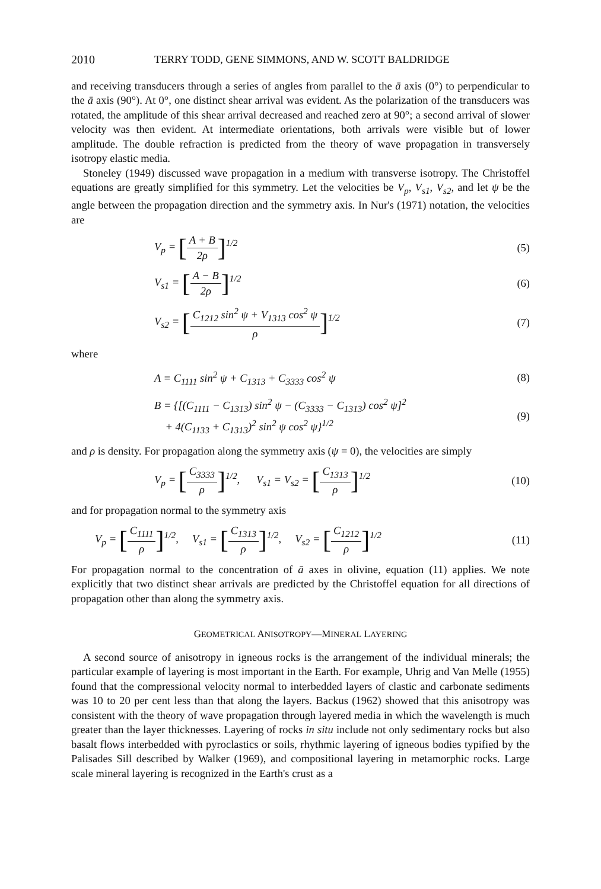2010 TERRY TODD, GENE SIMMONS, AND W. SCOTT BALDRIDGE
and receiving transducers through a series of angles from parallel to the ā axis (0°) to perpendicular to the ā axis (90°). At 0°, one distinct shear arrival was evident. As the polarization of the transducers was rotated, the amplitude of this shear arrival decreased and reached zero at 90°; a second arrival of slower velocity was then evident. At intermediate orientations, both arrivals were visible but of lower amplitude. The double refraction is predicted from the theory of wave propagation in transversely isotropy elastic media.
Stoneley (1949) discussed wave propagation in a medium with transverse isotropy. The Christoffel equations are greatly simplified for this symmetry. Let the velocities be V<sub>p</sub>, V<sub>s1</sub>, V<sub>s2</sub>, and let ψ be the angle between the propagation direction and the symmetry axis. In Nur's (1971) notation, the velocities are
V<sub>p</sub> = [A + B 2ρ]<sup>1/2</sup> (5)
V<sub>s1</sub> = [A − B 2ρ]<sup>1/2</sup> (6)
V<sub>s2</sub> = [C<sub>1212</sub> sin<sup>2</sup> ψ + V<sub>1313</sub> cos<sup>2</sup> ψ ρ]<sup>1/2</sup>
(7)
where
A = C<sub>1111</sub> sin<sup>2</sup> ψ + C<sub>1313</sub> + C<sub>3333</sub> cos<sup>2</sup> ψ
(8)
B = {[(C<sub>1111</sub> − C<sub>1313</sub>) sin<sup>2</sup> ψ − (C<sub>3333</sub> − C<sub>1313</sub>) cos<sup>2</sup> ψ]<sup>2</sup>
+ 4(C<sub>1133</sub> + C<sub>1313</sub>)<sup>2</sup> sin<sup>2</sup> ψ cos<sup>2</sup> ψ}<sup>1/2</sup>
(9)
and ρ is density. For propagation along the symmetry axis (ψ = 0), the velocities are simply
V<sub>p</sub> = [C<sub>3333</sub> ρ]<sup>1/2</sup>, V<sub>s1</sub> = V<sub>s2</sub> = [C<sub>1313</sub> ρ]<sup>1/2</sup>
(10)
and for propagation normal to the symmetry axis
V<sub>p</sub> = [C<sub>1111</sub> ρ]<sup>1/2</sup>, V<sub>s1</sub> = [C<sub>1313</sub> ρ]<sup>1/2</sup>, V<sub>s2</sub> = [C<sub>1212</sub> ρ]<sup>1/2</sup>
(11)
For propagation normal to the concentration of ā axes in olivine, equation (11) applies. We note explicitly that two distinct shear arrivals are predicted by the Christoffel equation for all directions of propagation other than along the symmetry axis.
GEOMETRICAL ANISOTROPY—MINERAL LAYERING
A second source of anisotropy in igneous rocks is the arrangement of the individual minerals; the particular example of layering is most important in the Earth. For example, Uhrig and Van Melle (1955) found that the compressional velocity normal to interbedded layers of clastic and carbonate sediments was 10 to 20 per cent less than that along the layers. Backus (1962) showed that this anisotropy was consistent with the theory of wave propagation through layered media in which the wavelength is much greater than the layer thicknesses. Layering of rocks in situ include not only sedimentary rocks but also basalt flows interbedded with pyroclastics or soils, rhythmic layering of igneous bodies typified by the Palisades Sill described by Walker (1969), and compositional layering in metamorphic rocks. Large scale mineral layering is recognized in the Earth's crust as a